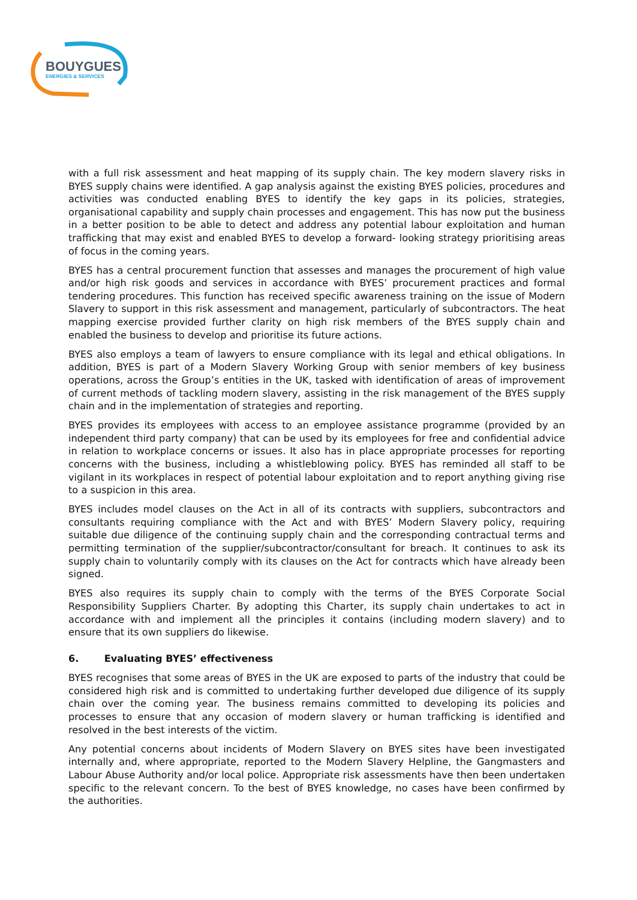BOUYGUES
ENERGIES & SERVICES
with a full risk assessment and heat mapping of its supply chain. The key modern slavery risks in BYES supply chains were identified. A gap analysis against the existing BYES policies, procedures and activities was conducted enabling BYES to identify the key gaps in its policies, strategies, organisational capability and supply chain processes and engagement. This has now put the business in a better position to be able to detect and address any potential labour exploitation and human trafficking that may exist and enabled BYES to develop a forward- looking strategy prioritising areas of focus in the coming years.
BYES has a central procurement function that assesses and manages the procurement of high value and/or high risk goods and services in accordance with BYES’ procurement practices and formal tendering procedures. This function has received specific awareness training on the issue of Modern Slavery to support in this risk assessment and management, particularly of subcontractors. The heat mapping exercise provided further clarity on high risk members of the BYES supply chain and enabled the business to develop and prioritise its future actions.
BYES also employs a team of lawyers to ensure compliance with its legal and ethical obligations. In addition, BYES is part of a Modern Slavery Working Group with senior members of key business operations, across the Group’s entities in the UK, tasked with identification of areas of improvement of current methods of tackling modern slavery, assisting in the risk management of the BYES supply chain and in the implementation of strategies and reporting.
BYES provides its employees with access to an employee assistance programme (provided by an independent third party company) that can be used by its employees for free and confidential advice in relation to workplace concerns or issues. It also has in place appropriate processes for reporting concerns with the business, including a whistleblowing policy. BYES has reminded all staff to be vigilant in its workplaces in respect of potential labour exploitation and to report anything giving rise to a suspicion in this area.
BYES includes model clauses on the Act in all of its contracts with suppliers, subcontractors and consultants requiring compliance with the Act and with BYES’ Modern Slavery policy, requiring suitable due diligence of the continuing supply chain and the corresponding contractual terms and permitting termination of the supplier/subcontractor/consultant for breach. It continues to ask its supply chain to voluntarily comply with its clauses on the Act for contracts which have already been signed.
BYES also requires its supply chain to comply with the terms of the BYES Corporate Social Responsibility Suppliers Charter. By adopting this Charter, its supply chain undertakes to act in accordance with and implement all the principles it contains (including modern slavery) and to ensure that its own suppliers do likewise.
6. Evaluating BYES’ effectiveness
BYES recognises that some areas of BYES in the UK are exposed to parts of the industry that could be considered high risk and is committed to undertaking further developed due diligence of its supply chain over the coming year. The business remains committed to developing its policies and processes to ensure that any occasion of modern slavery or human trafficking is identified and resolved in the best interests of the victim.
Any potential concerns about incidents of Modern Slavery on BYES sites have been investigated internally and, where appropriate, reported to the Modern Slavery Helpline, the Gangmasters and Labour Abuse Authority and/or local police. Appropriate risk assessments have then been undertaken specific to the relevant concern. To the best of BYES knowledge, no cases have been confirmed by the authorities.